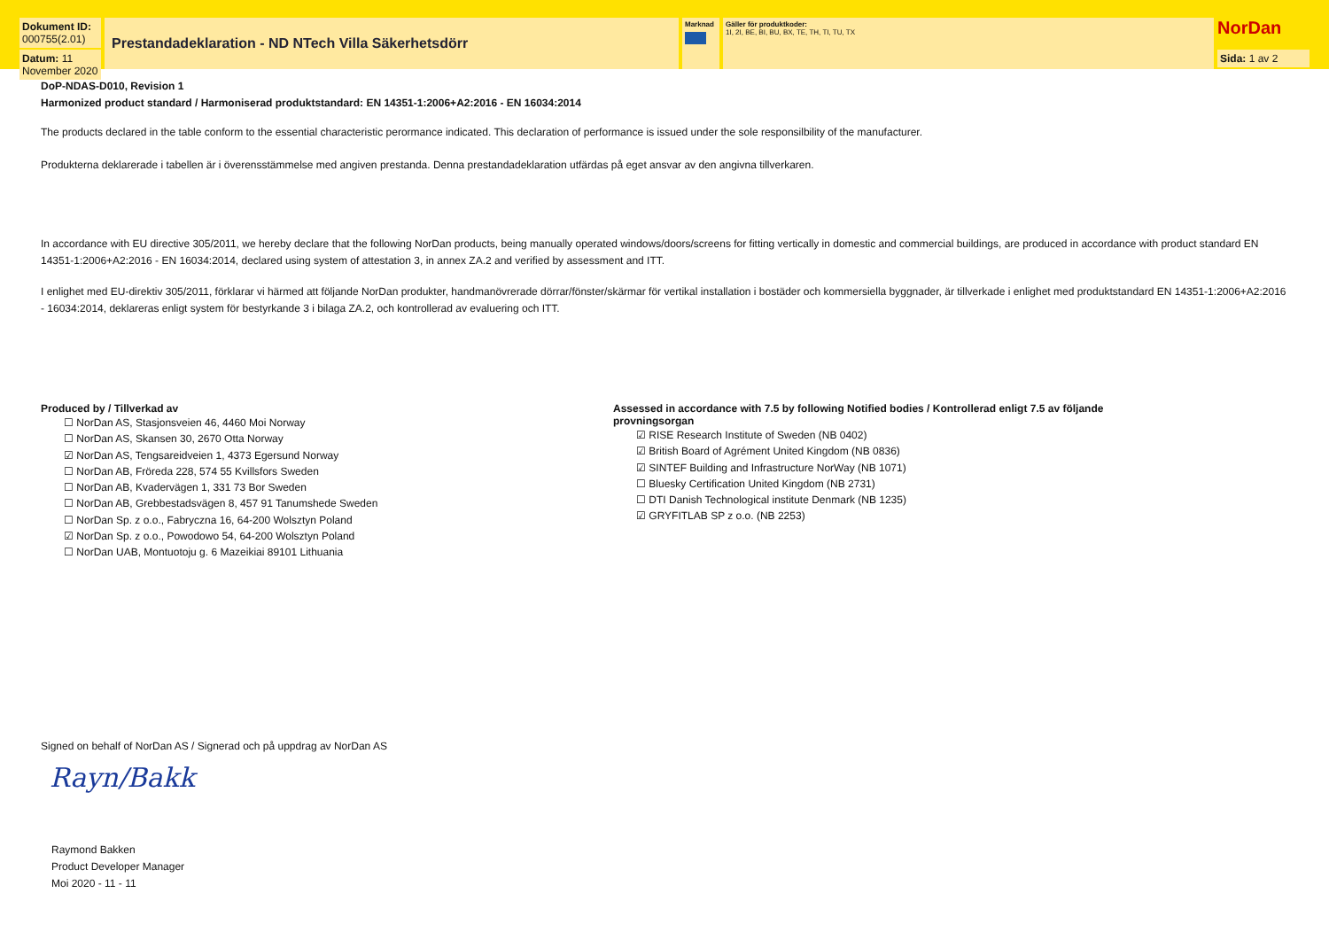Dokument ID:
000755(2.01)
Datum: 11 November 2020
Prestandadeklaration - ND NTech Villa Säkerhetsdörr
Marknad
Gäller för produktkoder:
1I, 2I, BE, BI, BU, BX, TE, TH, TI, TU, TX
NorDan
Sida: 1 av 2
DoP-NDAS-D010, Revision 1
Harmonized product standard / Harmoniserad produktstandard: EN 14351-1:2006+A2:2016 - EN 16034:2014
The products declared in the table conform to the essential characteristic perormance indicated. This declaration of performance is issued under the sole responsilbility of the manufacturer.
Produkterna deklarerade i tabellen är i överensstämmelse med angiven prestanda. Denna prestandadeklaration utfärdas på eget ansvar av den angivna tillverkaren.
In accordance with EU directive 305/2011, we hereby declare that the following NorDan products, being manually operated windows/doors/screens for fitting vertically in domestic and commercial buildings, are produced in accordance with product standard EN 14351-1:2006+A2:2016 - EN 16034:2014, declared using system of attestation 3, in annex ZA.2 and verified by assessment and ITT.
I enlighet med EU-direktiv 305/2011, förklarar vi härmed att följande NorDan produkter, handmanövrerade dörrar/fönster/skärmar för vertikal installation i bostäder och kommersiella byggnader, är tillverkade i enlighet med produktstandard EN 14351-1:2006+A2:2016 - 16034:2014, deklareras enligt system för bestyrkande 3 i bilaga ZA.2, och kontrollerad av evaluering och ITT.
Produced by / Tillverkad av
☐ NorDan AS, Stasjonsveien 46, 4460 Moi Norway
☐ NorDan AS, Skansen 30, 2670 Otta Norway
☑ NorDan AS, Tengsareidveien 1, 4373 Egersund Norway
☐ NorDan AB, Fröreda 228, 574 55 Kvillsfors Sweden
☐ NorDan AB, Kvadervägen 1, 331 73 Bor Sweden
☐ NorDan AB, Grebbestadsvägen 8, 457 91 Tanumshede Sweden
☐ NorDan Sp. z o.o., Fabryczna 16, 64-200 Wolsztyn Poland
☑ NorDan Sp. z o.o., Powodowo 54, 64-200 Wolsztyn Poland
☐ NorDan UAB, Montuotoju g. 6 Mazeikiai 89101 Lithuania
Assessed in accordance with 7.5 by following Notified bodies / Kontrollerad enligt 7.5 av följande provningsorgan
☑ RISE Research Institute of Sweden (NB 0402)
☑ British Board of Agrément United Kingdom (NB 0836)
☑ SINTEF Building and Infrastructure NorWay (NB 1071)
☐ Bluesky Certification United Kingdom (NB 2731)
☐ DTI Danish Technological institute Denmark (NB 1235)
☑ GRYFITLAB SP z o.o. (NB 2253)
Signed on behalf of NorDan AS / Signerad och på uppdrag av NorDan AS
Rayn/Bakk
Raymond Bakken
Product Developer Manager
Moi 2020 - 11 - 11